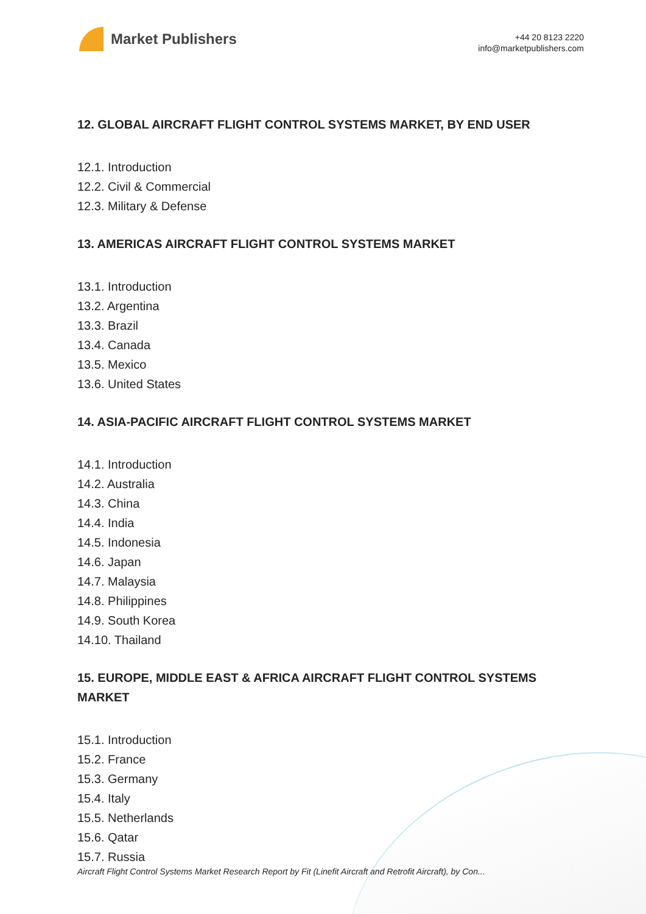Market Publishers
+44 20 8123 2220
info@marketpublishers.com
12. GLOBAL AIRCRAFT FLIGHT CONTROL SYSTEMS MARKET, BY END USER
12.1. Introduction
12.2. Civil & Commercial
12.3. Military & Defense
13. AMERICAS AIRCRAFT FLIGHT CONTROL SYSTEMS MARKET
13.1. Introduction
13.2. Argentina
13.3. Brazil
13.4. Canada
13.5. Mexico
13.6. United States
14. ASIA-PACIFIC AIRCRAFT FLIGHT CONTROL SYSTEMS MARKET
14.1. Introduction
14.2. Australia
14.3. China
14.4. India
14.5. Indonesia
14.6. Japan
14.7. Malaysia
14.8. Philippines
14.9. South Korea
14.10. Thailand
15. EUROPE, MIDDLE EAST & AFRICA AIRCRAFT FLIGHT CONTROL SYSTEMS MARKET
15.1. Introduction
15.2. France
15.3. Germany
15.4. Italy
15.5. Netherlands
15.6. Qatar
15.7. Russia
Aircraft Flight Control Systems Market Research Report by Fit (Linefit Aircraft and Retrofit Aircraft), by Con...